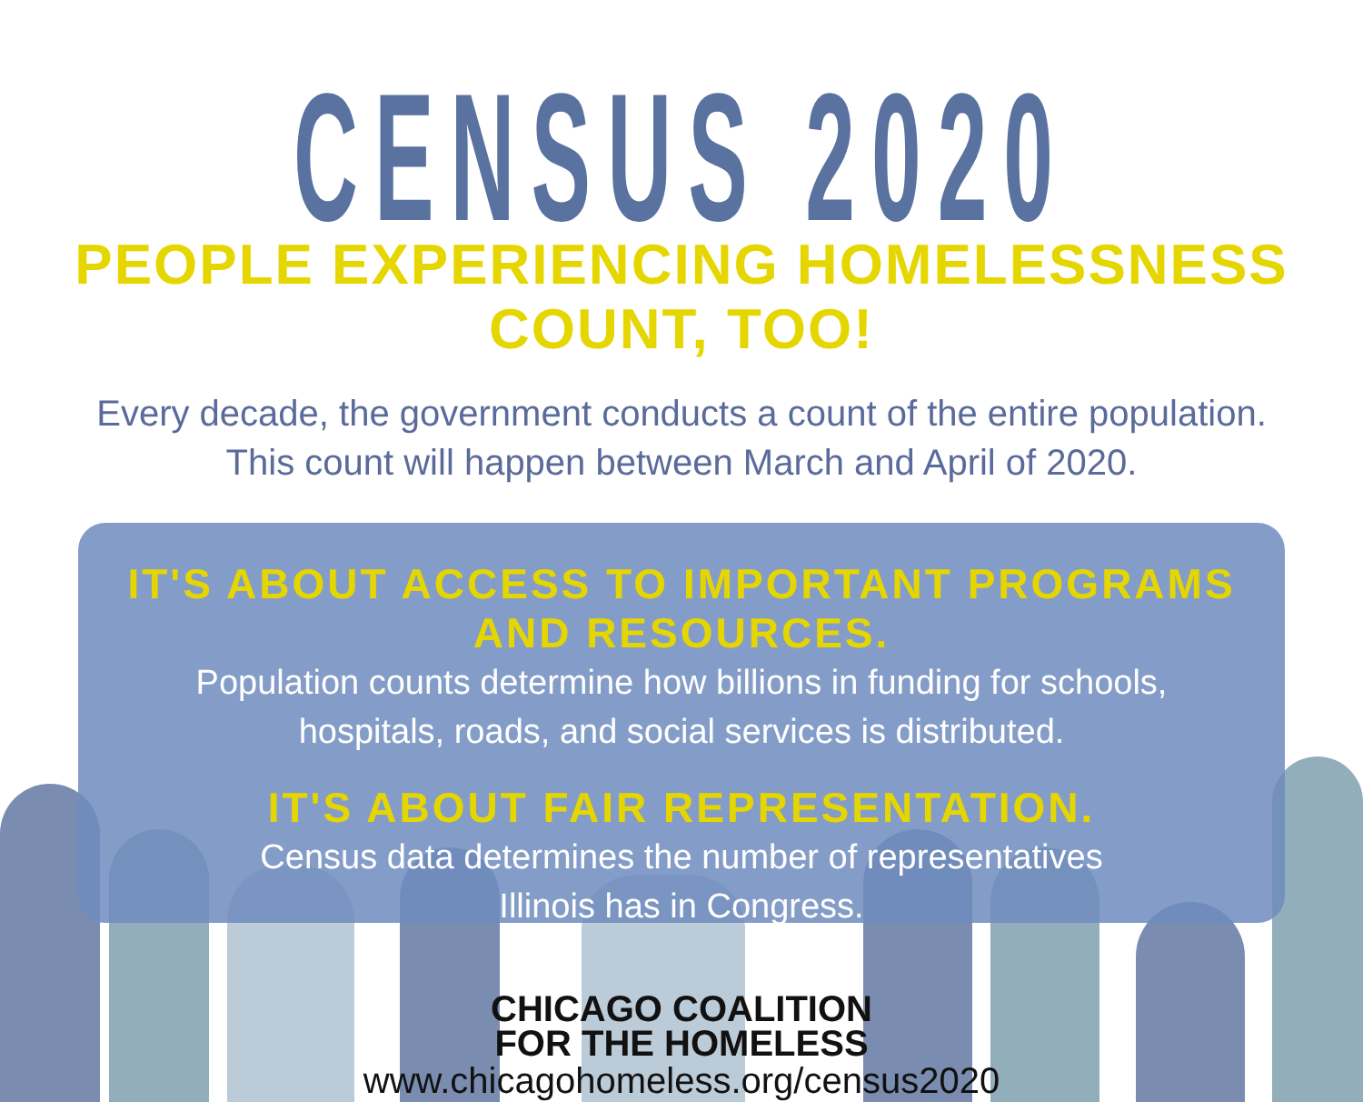CENSUS 2020
PEOPLE EXPERIENCING HOMELESSNESS COUNT, TOO!
Every decade, the government conducts a count of the entire population.
This count will happen between March and April of 2020.
IT'S ABOUT ACCESS TO IMPORTANT PROGRAMS AND RESOURCES.
Population counts determine how billions in funding for schools,
hospitals, roads, and social services is distributed.
IT'S ABOUT FAIR REPRESENTATION.
Census data determines the number of representatives
Illinois has in Congress.
CHICAGO COALITION
FOR THE HOMELESS
www.chicagohomeless.org/census2020